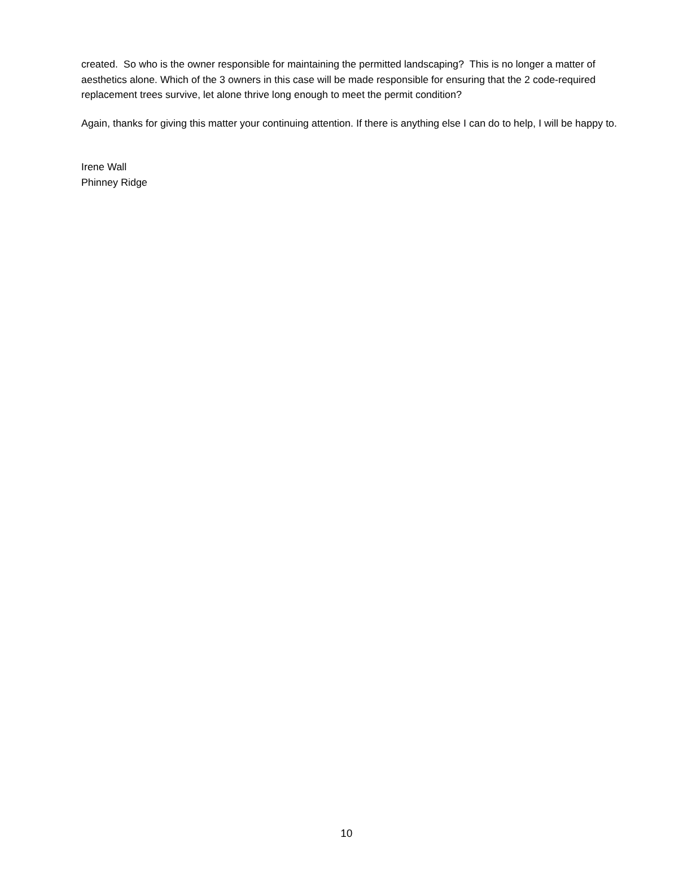created. So who is the owner responsible for maintaining the permitted landscaping? This is no longer a matter of aesthetics alone. Which of the 3 owners in this case will be made responsible for ensuring that the 2 code-required replacement trees survive, let alone thrive long enough to meet the permit condition?
Again, thanks for giving this matter your continuing attention. If there is anything else I can do to help, I will be happy to.
Irene Wall
Phinney Ridge
10